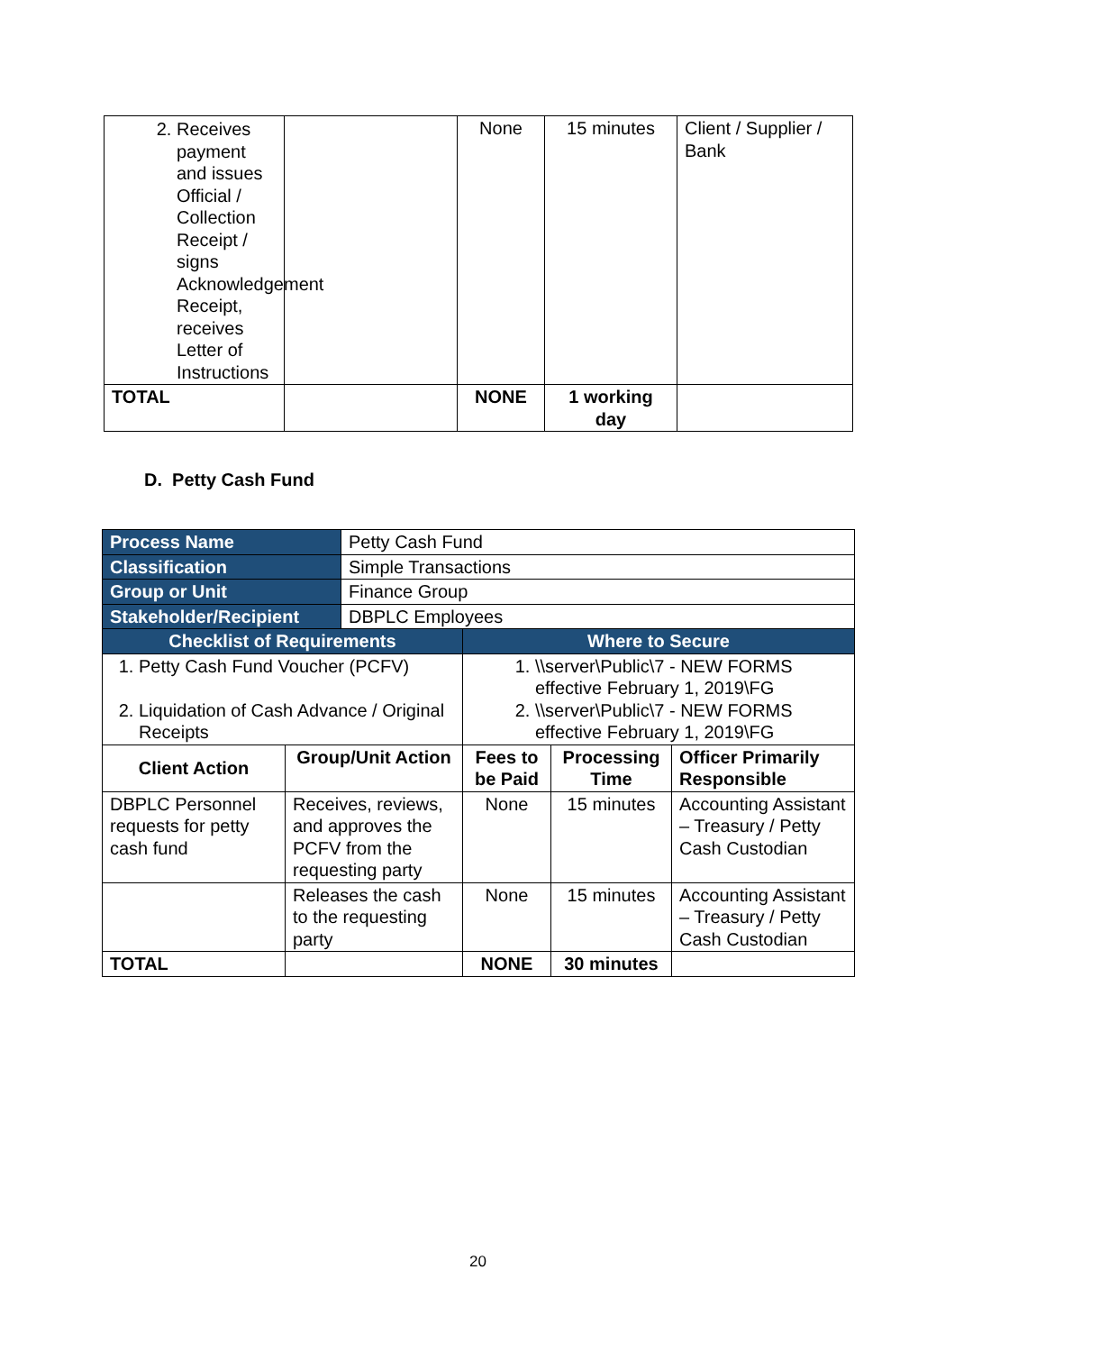| 2. Receives payment and issues Official / Collection Receipt / signs Acknowledgement Receipt, receives Letter of Instructions | | None | 15 minutes | Client / Supplier / Bank |
| TOTAL | | NONE | 1 working day | |
D. Petty Cash Fund
| Process Name | | Petty Cash Fund | | | |
| Classification | | Simple Transactions | | | |
| Group or Unit | | Finance Group | | | |
| Stakeholder/Recipient | | DBPLC Employees | | | |
| Checklist of Requirements | | | Where to Secure | | |
| 1. Petty Cash Fund Voucher (PCFV) 2. Liquidation of Cash Advance / Original Receipts | | | 1. \\server\Public\7 - NEW FORMS effective February 1, 2019\FG 2. \\server\Public\7 - NEW FORMS effective February 1, 2019\FG | | |
| Client Action | Group/Unit Action | | Fees to be Paid | Processing Time | Officer Primarily Responsible |
| DBPLC Personnel requests for petty cash fund | Receives, reviews, and approves the PCFV from the requesting party | | None | 15 minutes | Accounting Assistant – Treasury / Petty Cash Custodian |
| | Releases the cash to the requesting party | | None | 15 minutes | Accounting Assistant – Treasury / Petty Cash Custodian |
| TOTAL | | | NONE | 30 minutes | |
20